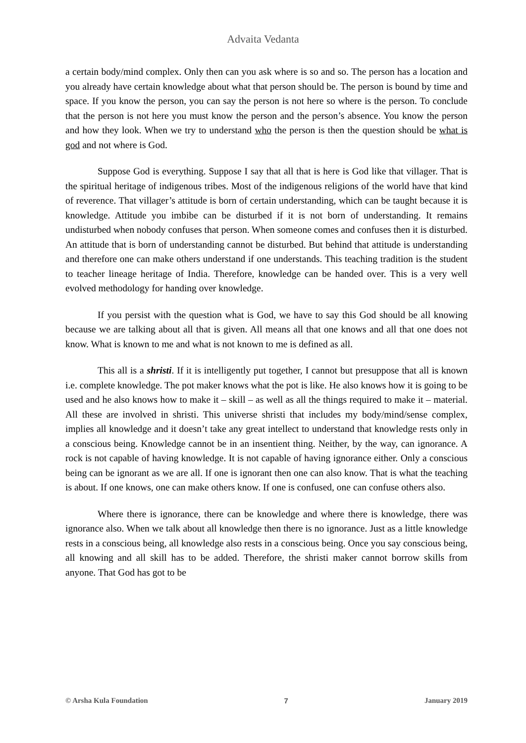Advaita Vedanta
a certain body/mind complex. Only then can you ask where is so and so. The person has a location and you already have certain knowledge about what that person should be. The person is bound by time and space. If you know the person, you can say the person is not here so where is the person. To conclude that the person is not here you must know the person and the person’s absence. You know the person and how they look. When we try to understand who the person is then the question should be what is god and not where is God.
Suppose God is everything. Suppose I say that all that is here is God like that villager. That is the spiritual heritage of indigenous tribes. Most of the indigenous religions of the world have that kind of reverence. That villager’s attitude is born of certain understanding, which can be taught because it is knowledge. Attitude you imbibe can be disturbed if it is not born of understanding. It remains undisturbed when nobody confuses that person. When someone comes and confuses then it is disturbed. An attitude that is born of understanding cannot be disturbed. But behind that attitude is understanding and therefore one can make others understand if one understands. This teaching tradition is the student to teacher lineage heritage of India. Therefore, knowledge can be handed over. This is a very well evolved methodology for handing over knowledge.
If you persist with the question what is God, we have to say this God should be all knowing because we are talking about all that is given. All means all that one knows and all that one does not know. What is known to me and what is not known to me is defined as all.
This all is a shristi. If it is intelligently put together, I cannot but presuppose that all is known i.e. complete knowledge. The pot maker knows what the pot is like. He also knows how it is going to be used and he also knows how to make it – skill – as well as all the things required to make it – material. All these are involved in shristi. This universe shristi that includes my body/mind/sense complex, implies all knowledge and it doesn’t take any great intellect to understand that knowledge rests only in a conscious being. Knowledge cannot be in an insentient thing. Neither, by the way, can ignorance. A rock is not capable of having knowledge. It is not capable of having ignorance either. Only a conscious being can be ignorant as we are all. If one is ignorant then one can also know. That is what the teaching is about. If one knows, one can make others know. If one is confused, one can confuse others also.
Where there is ignorance, there can be knowledge and where there is knowledge, there was ignorance also. When we talk about all knowledge then there is no ignorance. Just as a little knowledge rests in a conscious being, all knowledge also rests in a conscious being. Once you say conscious being, all knowing and all skill has to be added. Therefore, the shristi maker cannot borrow skills from anyone. That God has got to be
© Arsha Kula Foundation 7 January 2019